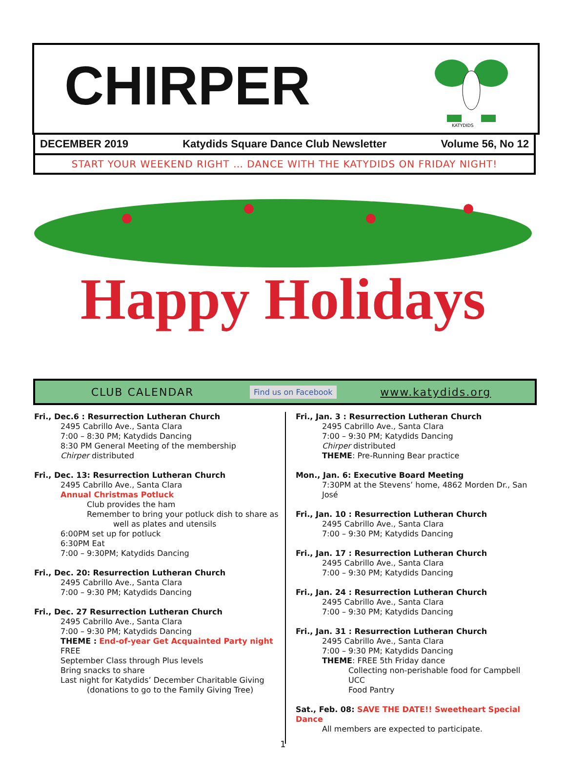CHIRPER
KATYDIDS
DECEMBER 2019 Katydids Square Dance Club Newsletter Volume 56, No 12
START YOUR WEEKEND RIGHT … DANCE WITH THE KATYDIDS ON FRIDAY NIGHT!
Happy Holidays
CLUB CALENDAR Find us on Facebook www.katydids.org
Fri., Dec.6 : Resurrection Lutheran Church
2495 Cabrillo Ave., Santa Clara
7:00 – 8:30 PM; Katydids Dancing
8:30 PM General Meeting of the membership
Chirper distributed
Fri., Dec. 13: Resurrection Lutheran Church
2495 Cabrillo Ave., Santa Clara
Annual Christmas Potluck
Club provides the ham
Remember to bring your potluck dish to share as
well as plates and utensils
6:00PM set up for potluck
6:30PM Eat
7:00 – 9:30PM; Katydids Dancing
Fri., Dec. 20: Resurrection Lutheran Church
2495 Cabrillo Ave., Santa Clara
7:00 – 9:30 PM; Katydids Dancing
Fri., Dec. 27 Resurrection Lutheran Church
2495 Cabrillo Ave., Santa Clara
7:00 – 9:30 PM; Katydids Dancing
THEME : End-of-year Get Acquainted Party night
FREE
September Class through Plus levels
Bring snacks to share
Last night for Katydids’ December Charitable Giving
(donations to go to the Family Giving Tree)
Fri., Jan. 3 : Resurrection Lutheran Church
2495 Cabrillo Ave., Santa Clara
7:00 – 9:30 PM; Katydids Dancing
Chirper distributed
THEME: Pre-Running Bear practice
Mon., Jan. 6: Executive Board Meeting
7:30PM at the Stevens’ home, 4862 Morden Dr., San José
Fri., Jan. 10 : Resurrection Lutheran Church
2495 Cabrillo Ave., Santa Clara
7:00 – 9:30 PM; Katydids Dancing
Fri., Jan. 17 : Resurrection Lutheran Church
2495 Cabrillo Ave., Santa Clara
7:00 – 9:30 PM; Katydids Dancing
Fri., Jan. 24 : Resurrection Lutheran Church
2495 Cabrillo Ave., Santa Clara
7:00 – 9:30 PM; Katydids Dancing
Fri., Jan. 31 : Resurrection Lutheran Church
2495 Cabrillo Ave., Santa Clara
7:00 – 9:30 PM; Katydids Dancing
THEME: FREE 5th Friday dance
Collecting non-perishable food for Campbell UCC
Food Pantry
Sat., Feb. 08: SAVE THE DATE!! Sweetheart Special Dance
All members are expected to participate.
1